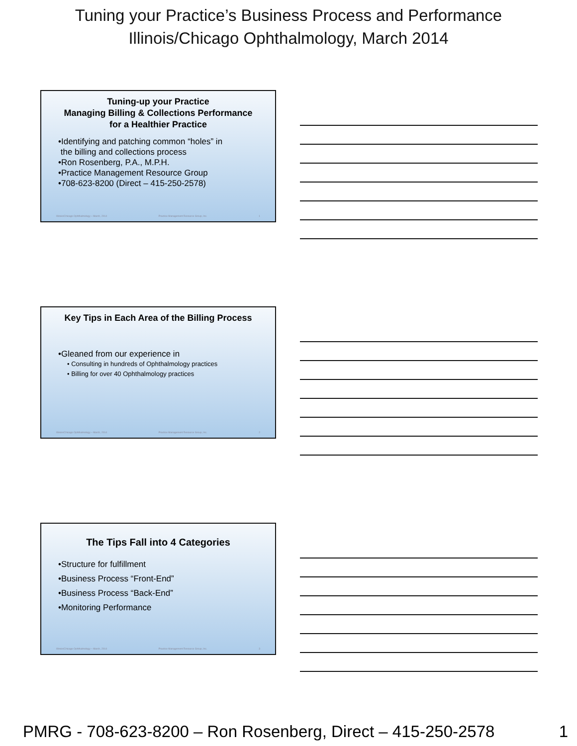Tuning your Practice’s Business Process and Performance
Illinois/Chicago Ophthalmology, March 2014
Tuning-up your Practice
Managing Billing & Collections Performance
for a Healthier Practice
•Identifying and patching common “holes” in
the billing and collections process
•Ron Rosenberg, P.A., M.P.H.
•Practice Management Resource Group
•708-623-8200 (Direct – 415-250-2578)
Illinois/Chicago Ophthalmology – March, 2014 Practice Management Resource Group, Inc. 1
Key Tips in Each Area of the Billing Process
•Gleaned from our experience in
• Consulting in hundreds of Ophthalmology practices
• Billing for over 40 Ophthalmology practices
Illinois/Chicago Ophthalmology – March, 2014 Practice Management Resource Group, Inc. 2
The Tips Fall into 4 Categories
•Structure for fulfillment
•Business Process “Front-End”
•Business Process “Back-End”
•Monitoring Performance
Illinois/Chicago Ophthalmology – March, 2014 Practice Management Resource Group, Inc. 3
PMRG - 708-623-8200 – Ron Rosenberg, Direct – 415-250-2578 1